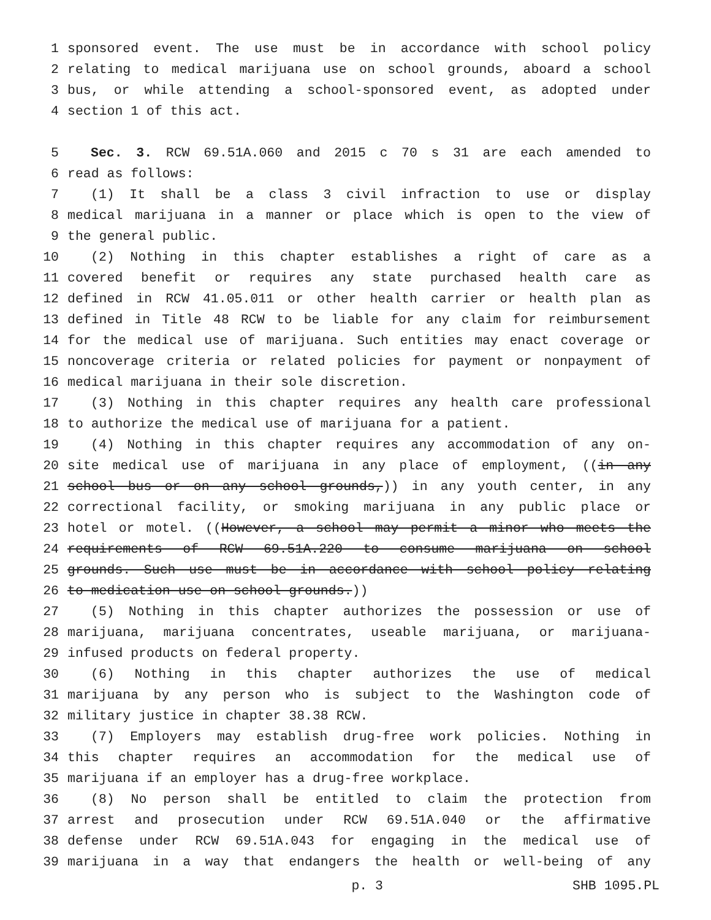1 sponsored event. The use must be in accordance with school policy
2 relating to medical marijuana use on school grounds, aboard a school
3 bus, or while attending a school-sponsored event, as adopted under
4 section 1 of this act.
5 Sec. 3. RCW 69.51A.060 and 2015 c 70 s 31 are each amended to
6 read as follows:
7 (1) It shall be a class 3 civil infraction to use or display
8 medical marijuana in a manner or place which is open to the view of
9 the general public.
10 (2) Nothing in this chapter establishes a right of care as a
11 covered benefit or requires any state purchased health care as
12 defined in RCW 41.05.011 or other health carrier or health plan as
13 defined in Title 48 RCW to be liable for any claim for reimbursement
14 for the medical use of marijuana. Such entities may enact coverage or
15 noncoverage criteria or related policies for payment or nonpayment of
16 medical marijuana in their sole discretion.
17 (3) Nothing in this chapter requires any health care professional
18 to authorize the medical use of marijuana for a patient.
19 (4) Nothing in this chapter requires any accommodation of any on-
20 site medical use of marijuana in any place of employment, ((in any
21 school bus or on any school grounds,)) in any youth center, in any
22 correctional facility, or smoking marijuana in any public place or
23 hotel or motel. ((However, a school may permit a minor who meets the
24 requirements of RCW 69.51A.220 to consume marijuana on school
25 grounds. Such use must be in accordance with school policy relating
26 to medication use on school grounds.))
27 (5) Nothing in this chapter authorizes the possession or use of
28 marijuana, marijuana concentrates, useable marijuana, or marijuana-
29 infused products on federal property.
30 (6) Nothing in this chapter authorizes the use of medical
31 marijuana by any person who is subject to the Washington code of
32 military justice in chapter 38.38 RCW.
33 (7) Employers may establish drug-free work policies. Nothing in
34 this chapter requires an accommodation for the medical use of
35 marijuana if an employer has a drug-free workplace.
36 (8) No person shall be entitled to claim the protection from
37 arrest and prosecution under RCW 69.51A.040 or the affirmative
38 defense under RCW 69.51A.043 for engaging in the medical use of
39 marijuana in a way that endangers the health or well-being of any
p. 3 SHB 1095.PL